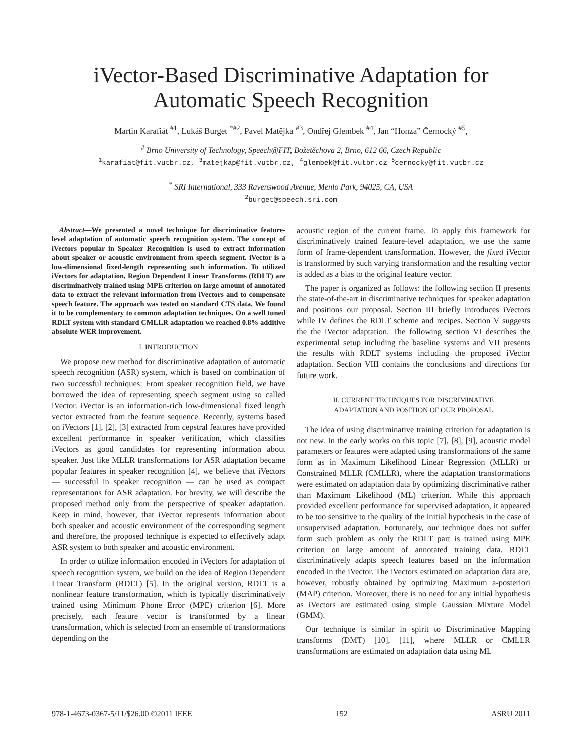iVector-Based Discriminative Adaptation for
Automatic Speech Recognition
Martin Karafiát <sup>#1</sup>, Lukáš Burget <sup>*#2</sup>, Pavel Matějka <sup>#3</sup>, Ondřej Glembek <sup>#4</sup>, Jan “Honza” Černocký <sup>#5</sup>,
<sup>#</sup> Brno University of Technology, Speech@FIT, Božetěchova 2, Brno, 612 66, Czech Republic
<sup>1</sup> karafiat@fit.vutbr.cz, <sup>3</sup>matejkap@fit.vutbr.cz, <sup>4</sup>glembek@fit.vutbr.cz <sup>5</sup>cernocky@fit.vutbr.cz
<sup>*</sup> SRI International, 333 Ravenswood Avenue, Menlo Park, 94025, CA, USA
<sup>2</sup> burget@speech.sri.com
Abstract—We presented a novel technique for discriminative feature-level adaptation of automatic speech recognition system. The concept of iVectors popular in Speaker Recognition is used to extract information about speaker or acoustic environment from speech segment. iVector is a low-dimensional fixed-length representing such information. To utilized iVectors for adaptation, Region Dependent Linear Transforms (RDLT) are discriminatively trained using MPE criterion on large amount of annotated data to extract the relevant information from iVectors and to compensate speech feature. The approach was tested on standard CTS data. We found it to be complementary to common adaptation techniques. On a well tuned RDLT system with standard CMLLR adaptation we reached 0.8% additive absolute WER improvement.
I. INTRODUCTION
We propose new method for discriminative adaptation of automatic speech recognition (ASR) system, which is based on combination of two successful techniques: From speaker recognition field, we have borrowed the idea of representing speech segment using so called iVector. iVector is an information-rich low-dimensional fixed length vector extracted from the feature sequence. Recently, systems based on iVectors [1], [2], [3] extracted from cepstral features have provided excellent performance in speaker verification, which classifies iVectors as good candidates for representing information about speaker. Just like MLLR transformations for ASR adaptation became popular features in speaker recognition [4], we believe that iVectors — successful in speaker recognition — can be used as compact representations for ASR adaptation. For brevity, we will describe the proposed method only from the perspective of speaker adaptation. Keep in mind, however, that iVector represents information about both speaker and acoustic environment of the corresponding segment and therefore, the proposed technique is expected to effectively adapt ASR system to both speaker and acoustic environment.
In order to utilize information encoded in iVectors for adaptation of speech recognition system, we build on the idea of Region Dependent Linear Transform (RDLT) [5]. In the original version, RDLT is a nonlinear feature transformation, which is typically discriminatively trained using Minimum Phone Error (MPE) criterion [6]. More precisely, each feature vector is transformed by a linear transformation, which is selected from an ensemble of transformations depending on the
acoustic region of the current frame. To apply this framework for discriminatively trained feature-level adaptation, we use the same form of frame-dependent transformation. However, the fixed iVector is transformed by such varying transformation and the resulting vector is added as a bias to the original feature vector.
The paper is organized as follows: the following section II presents the state-of-the-art in discriminative techniques for speaker adaptation and positions our proposal. Section III briefly introduces iVectors while IV defines the RDLT scheme and recipes. Section V suggests the the iVector adaptation. The following section VI describes the experimental setup including the baseline systems and VII presents the results with RDLT systems including the proposed iVector adaptation. Section VIII contains the conclusions and directions for future work.
II. CURRENT TECHNIQUES FOR DISCRIMINATIVE
ADAPTATION AND POSITION OF OUR PROPOSAL
The idea of using discriminative training criterion for adaptation is not new. In the early works on this topic [7], [8], [9], acoustic model parameters or features were adapted using transformations of the same form as in Maximum Likelihood Linear Regression (MLLR) or Constrained MLLR (CMLLR), where the adaptation transformations were estimated on adaptation data by optimizing discriminative rather than Maximum Likelihood (ML) criterion. While this approach provided excellent performance for supervised adaptation, it appeared to be too sensitive to the quality of the initial hypothesis in the case of unsupervised adaptation. Fortunately, our technique does not suffer form such problem as only the RDLT part is trained using MPE criterion on large amount of annotated training data. RDLT discriminatively adapts speech features based on the information encoded in the iVector. The iVectors estimated on adaptation data are, however, robustly obtained by optimizing Maximum a-posteriori (MAP) criterion. Moreover, there is no need for any initial hypothesis as iVectors are estimated using simple Gaussian Mixture Model (GMM).
Our technique is similar in spirit to Discriminative Mapping transforms (DMT) [10], [11], where MLLR or CMLLR transformations are estimated on adaptation data using ML
978-1-4673-0367-5/11/$26.00 ©2011 IEEE 152 ASRU 2011